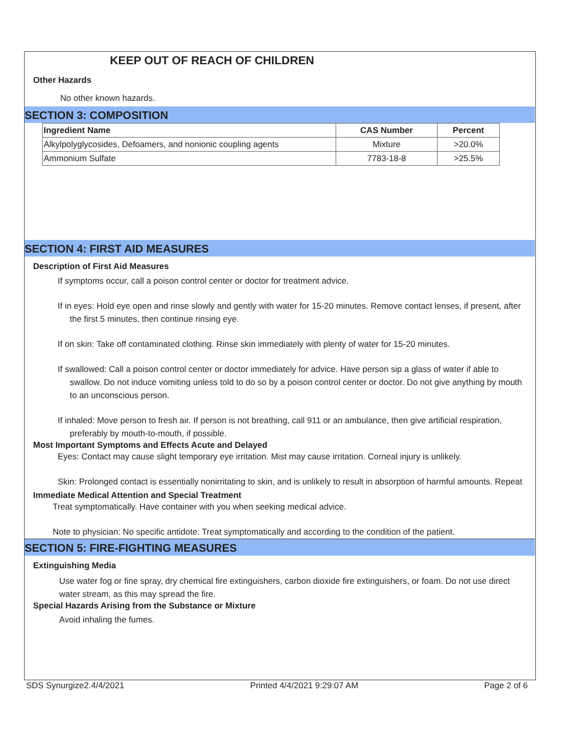KEEP OUT OF REACH OF CHILDREN
Other Hazards
No other known hazards.
SECTION 3: COMPOSITION
| Ingredient Name | CAS Number | Percent |
| --- | --- | --- |
| Alkylpolyglycosides, Defoamers, and nonionic coupling agents | Mixture | >20.0% |
| Ammonium Sulfate | 7783-18-8 | >25.5% |
SECTION 4: FIRST AID MEASURES
Description of First Aid Measures
If symptoms occur, call a poison control center or doctor for treatment advice.
If in eyes: Hold eye open and rinse slowly and gently with water for 15-20 minutes. Remove contact lenses, if present, after the first 5 minutes, then continue rinsing eye.
If on skin: Take off contaminated clothing. Rinse skin immediately with plenty of water for 15-20 minutes.
If swallowed: Call a poison control center or doctor immediately for advice. Have person sip a glass of water if able to swallow. Do not induce vomiting unless told to do so by a poison control center or doctor. Do not give anything by mouth to an unconscious person.
If inhaled: Move person to fresh air. If person is not breathing, call 911 or an ambulance, then give artificial respiration, preferably by mouth-to-mouth, if possible.
Most Important Symptoms and Effects Acute and Delayed
Eyes: Contact may cause slight temporary eye irritation. Mist may cause irritation. Corneal injury is unlikely.
Skin: Prolonged contact is essentially nonirritating to skin, and is unlikely to result in absorption of harmful amounts. Repeat
Immediate Medical Attention and Special Treatment
Treat symptomatically. Have container with you when seeking medical advice.
Note to physician: No specific antidote. Treat symptomatically and according to the condition of the patient.
SECTION 5: FIRE-FIGHTING MEASURES
Extinguishing Media
Use water fog or fine spray, dry chemical fire extinguishers, carbon dioxide fire extinguishers, or foam. Do not use direct water stream, as this may spread the fire.
Special Hazards Arising from the Substance or Mixture
Avoid inhaling the fumes.
SDS Synurgize2.4/4/2021 Printed 4/4/2021 9:29:07 AM Page 2 of 6